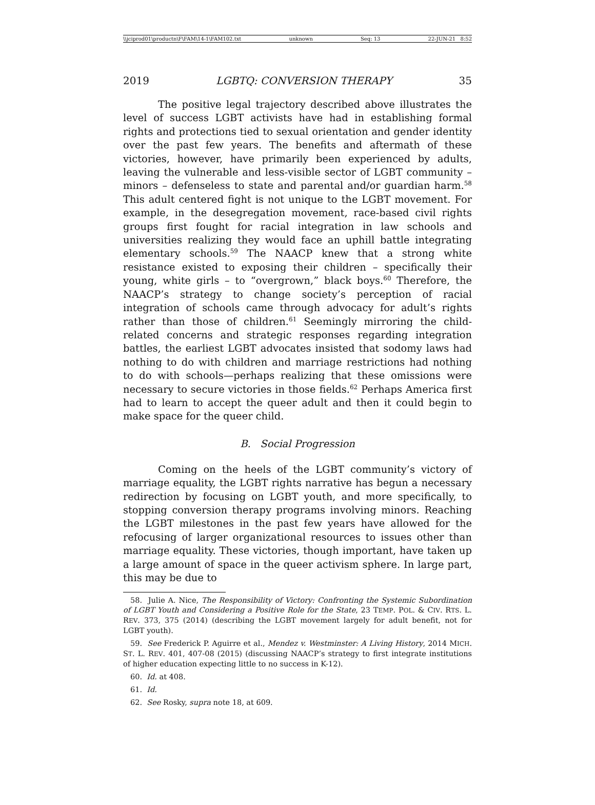\\jciprod01\productn\F\FAM\14-1\FAM102.txt unknown Seq: 13 22-JUN-21 8:52
2019 LGBTQ: CONVERSION THERAPY 35
The positive legal trajectory described above illustrates the level of success LGBT activists have had in establishing formal rights and protections tied to sexual orientation and gender identity over the past few years. The benefits and aftermath of these victories, however, have primarily been experienced by adults, leaving the vulnerable and less-visible sector of LGBT community – minors – defenseless to state and parental and/or guardian harm.<sup>58</sup> This adult centered fight is not unique to the LGBT movement. For example, in the desegregation movement, race-based civil rights groups first fought for racial integration in law schools and universities realizing they would face an uphill battle integrating elementary schools.<sup>59</sup> The NAACP knew that a strong white resistance existed to exposing their children – specifically their young, white girls – to “overgrown,” black boys.<sup>60</sup> Therefore, the NAACP’s strategy to change society’s perception of racial integration of schools came through advocacy for adult’s rights rather than those of children.<sup>61</sup> Seemingly mirroring the child-related concerns and strategic responses regarding integration battles, the earliest LGBT advocates insisted that sodomy laws had nothing to do with children and marriage restrictions had nothing to do with schools—perhaps realizing that these omissions were necessary to secure victories in those fields.<sup>62</sup> Perhaps America first had to learn to accept the queer adult and then it could begin to make space for the queer child.
B. Social Progression
Coming on the heels of the LGBT community’s victory of marriage equality, the LGBT rights narrative has begun a necessary redirection by focusing on LGBT youth, and more specifically, to stopping conversion therapy programs involving minors. Reaching the LGBT milestones in the past few years have allowed for the refocusing of larger organizational resources to issues other than marriage equality. These victories, though important, have taken up a large amount of space in the queer activism sphere. In large part, this may be due to
58. Julie A. Nice, The Responsibility of Victory: Confronting the Systemic Subordination of LGBT Youth and Considering a Positive Role for the State, 23 TEMP. POL. & CIV. RTS. L. REV. 373, 375 (2014) (describing the LGBT movement largely for adult benefit, not for LGBT youth).
59. See Frederick P. Aguirre et al., Mendez v. Westminster: A Living History, 2014 MICH. ST. L. REV. 401, 407-08 (2015) (discussing NAACP’s strategy to first integrate institutions of higher education expecting little to no success in K-12).
60. Id. at 408.
61. Id.
62. See Rosky, supra note 18, at 609.